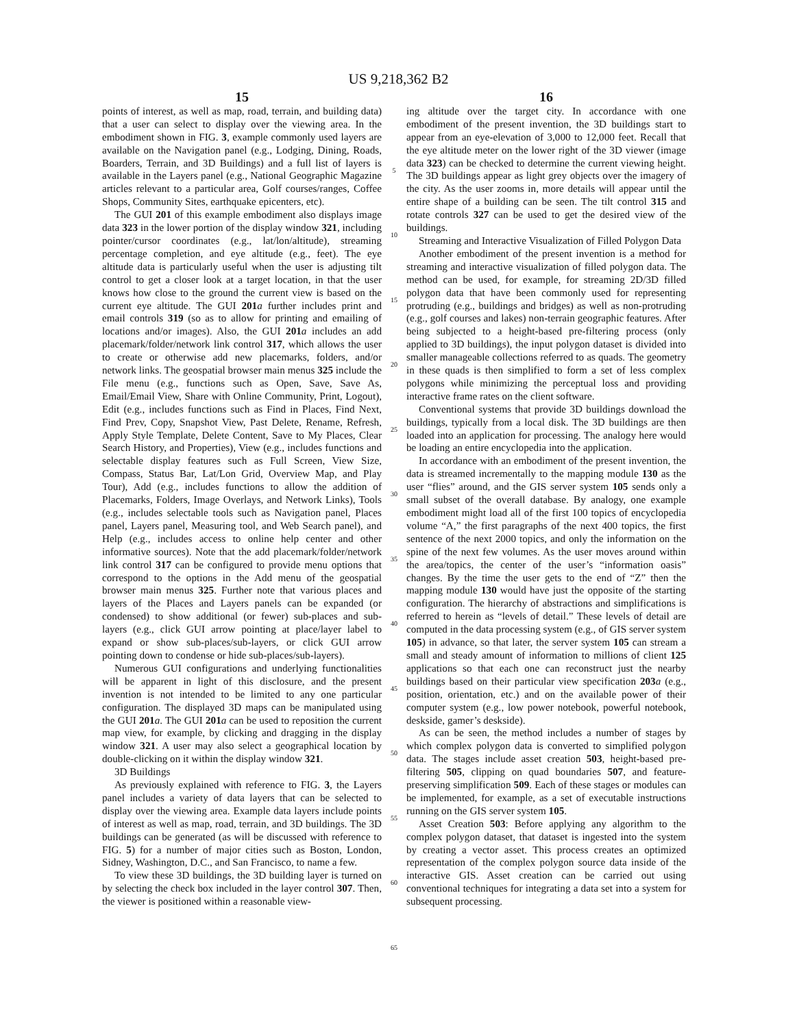US 9,218,362 B2
15
points of interest, as well as map, road, terrain, and building data) that a user can select to display over the viewing area. In the embodiment shown in FIG. 3, example commonly used layers are available on the Navigation panel (e.g., Lodging, Dining, Roads, Boarders, Terrain, and 3D Buildings) and a full list of layers is available in the Layers panel (e.g., National Geographic Magazine articles relevant to a particular area, Golf courses/ranges, Coffee Shops, Community Sites, earthquake epicenters, etc).
The GUI 201 of this example embodiment also displays image data 323 in the lower portion of the display window 321, including pointer/cursor coordinates (e.g., lat/lon/altitude), streaming percentage completion, and eye altitude (e.g., feet). The eye altitude data is particularly useful when the user is adjusting tilt control to get a closer look at a target location, in that the user knows how close to the ground the current view is based on the current eye altitude. The GUI 201 a further includes print and email controls 319 (so as to allow for printing and emailing of locations and/or images). Also, the GUI 201 a includes an add placemark/folder/network link control 317, which allows the user to create or otherwise add new placemarks, folders, and/or network links. The geospatial browser main menus 325 include the File menu (e.g., functions such as Open, Save, Save As, Email/Email View, Share with Online Community, Print, Logout), Edit (e.g., includes functions such as Find in Places, Find Next, Find Prev, Copy, Snapshot View, Past Delete, Rename, Refresh, Apply Style Template, Delete Content, Save to My Places, Clear Search History, and Properties), View (e.g., includes functions and selectable display features such as Full Screen, View Size, Compass, Status Bar, Lat/Lon Grid, Overview Map, and Play Tour), Add (e.g., includes functions to allow the addition of Placemarks, Folders, Image Overlays, and Network Links), Tools (e.g., includes selectable tools such as Navigation panel, Places panel, Layers panel, Measuring tool, and Web Search panel), and Help (e.g., includes access to online help center and other informative sources). Note that the add placemark/folder/network link control 317 can be configured to provide menu options that correspond to the options in the Add menu of the geospatial browser main menus 325. Further note that various places and layers of the Places and Layers panels can be expanded (or condensed) to show additional (or fewer) sub-places and sub-layers (e.g., click GUI arrow pointing at place/layer label to expand or show sub-places/sub-layers, or click GUI arrow pointing down to condense or hide sub-places/sub-layers).
Numerous GUI configurations and underlying functionalities will be apparent in light of this disclosure, and the present invention is not intended to be limited to any one particular configuration. The displayed 3D maps can be manipulated using the GUI 201 a. The GUI 201 a can be used to reposition the current map view, for example, by clicking and dragging in the display window 321. A user may also select a geographical location by double-clicking on it within the display window 321.
3D Buildings
As previously explained with reference to FIG. 3, the Layers panel includes a variety of data layers that can be selected to display over the viewing area. Example data layers include points of interest as well as map, road, terrain, and 3D buildings. The 3D buildings can be generated (as will be discussed with reference to FIG. 5) for a number of major cities such as Boston, London, Sidney, Washington, D.C., and San Francisco, to name a few.
To view these 3D buildings, the 3D building layer is turned on by selecting the check box included in the layer control 307. Then, the viewer is positioned within a reasonable view-
5
10
15
20
25
30
35
40
45
50
55
60
65
16
ing altitude over the target city. In accordance with one embodiment of the present invention, the 3D buildings start to appear from an eye-elevation of 3,000 to 12,000 feet. Recall that the eye altitude meter on the lower right of the 3D viewer (image data 323) can be checked to determine the current viewing height. The 3D buildings appear as light grey objects over the imagery of the city. As the user zooms in, more details will appear until the entire shape of a building can be seen. The tilt control 315 and rotate controls 327 can be used to get the desired view of the buildings.
Streaming and Interactive Visualization of Filled Polygon Data
Another embodiment of the present invention is a method for streaming and interactive visualization of filled polygon data. The method can be used, for example, for streaming 2D/3D filled polygon data that have been commonly used for representing protruding (e.g., buildings and bridges) as well as non-protruding (e.g., golf courses and lakes) non-terrain geographic features. After being subjected to a height-based pre-filtering process (only applied to 3D buildings), the input polygon dataset is divided into smaller manageable collections referred to as quads. The geometry in these quads is then simplified to form a set of less complex polygons while minimizing the perceptual loss and providing interactive frame rates on the client software.
Conventional systems that provide 3D buildings download the buildings, typically from a local disk. The 3D buildings are then loaded into an application for processing. The analogy here would be loading an entire encyclopedia into the application.
In accordance with an embodiment of the present invention, the data is streamed incrementally to the mapping module 130 as the user “flies” around, and the GIS server system 105 sends only a small subset of the overall database. By analogy, one example embodiment might load all of the first 100 topics of encyclopedia volume “A,” the first paragraphs of the next 400 topics, the first sentence of the next 2000 topics, and only the information on the spine of the next few volumes. As the user moves around within the area/topics, the center of the user’s “information oasis” changes. By the time the user gets to the end of “Z” then the mapping module 130 would have just the opposite of the starting configuration. The hierarchy of abstractions and simplifications is referred to herein as “levels of detail.” These levels of detail are computed in the data processing system (e.g., of GIS server system 105) in advance, so that later, the server system 105 can stream a small and steady amount of information to millions of client 125 applications so that each one can reconstruct just the nearby buildings based on their particular view specification 203 a (e.g., position, orientation, etc.) and on the available power of their computer system (e.g., low power notebook, powerful notebook, deskside, gamer’s deskside).
As can be seen, the method includes a number of stages by which complex polygon data is converted to simplified polygon data. The stages include asset creation 503, height-based pre-filtering 505, clipping on quad boundaries 507, and feature-preserving simplification 509. Each of these stages or modules can be implemented, for example, as a set of executable instructions running on the GIS server system 105.
Asset Creation 503: Before applying any algorithm to the complex polygon dataset, that dataset is ingested into the system by creating a vector asset. This process creates an optimized representation of the complex polygon source data inside of the interactive GIS. Asset creation can be carried out using conventional techniques for integrating a data set into a system for subsequent processing.